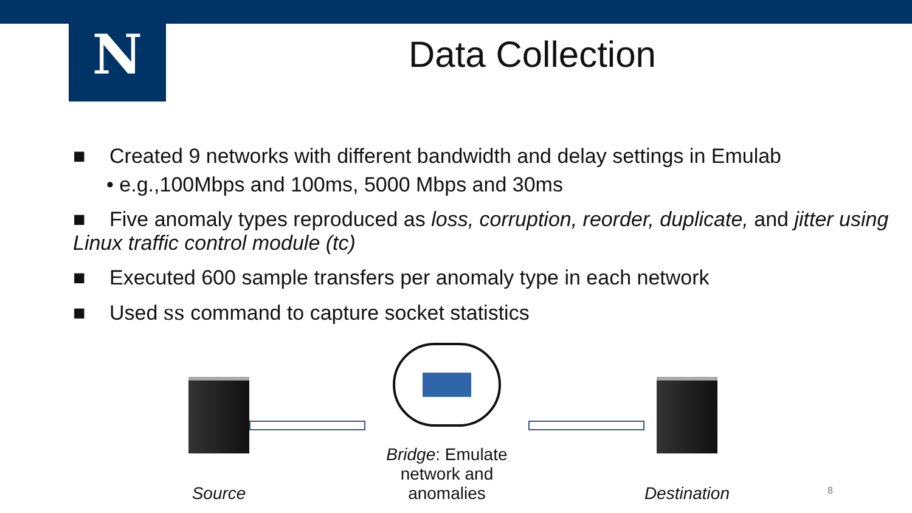N
Data Collection
■ Created 9 networks with different bandwidth and delay settings in Emulab
• e.g.,100Mbps and 100ms, 5000 Mbps and 30ms
■ Five anomaly types reproduced as loss, corruption, reorder, duplicate, and jitter using Linux traffic control module (tc)
■ Executed 600 sample transfers per anomaly type in each network
■ Used ss command to capture socket statistics
Source
Bridge: Emulate
network and anomalies
Destination
8